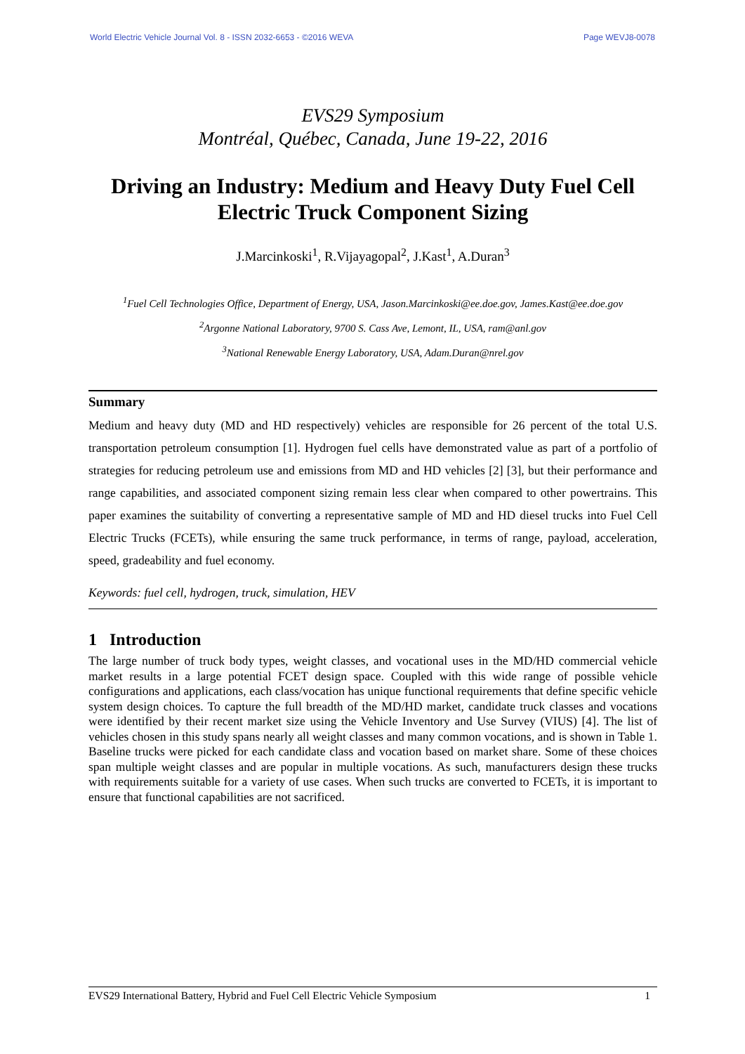World Electric Vehicle Journal Vol. 8 - ISSN 2032-6653 - ©2016 WEVA Page WEVJ8-0078
EVS29 Symposium
Montréal, Québec, Canada, June 19-22, 2016
Driving an Industry: Medium and Heavy Duty Fuel Cell Electric Truck Component Sizing
J.Marcinkoski<sup>1</sup>, R.Vijayagopal<sup>2</sup>, J.Kast<sup>1</sup>, A.Duran<sup>3</sup>
<sup>1</sup> Fuel Cell Technologies Office, Department of Energy, USA, Jason.Marcinkoski@ee.doe.gov, James.Kast@ee.doe.gov
<sup>2</sup> Argonne National Laboratory, 9700 S. Cass Ave, Lemont, IL, USA, ram@anl.gov
<sup>3</sup> National Renewable Energy Laboratory, USA, Adam.Duran@nrel.gov
Summary
Medium and heavy duty (MD and HD respectively) vehicles are responsible for 26 percent of the total U.S. transportation petroleum consumption [1]. Hydrogen fuel cells have demonstrated value as part of a portfolio of strategies for reducing petroleum use and emissions from MD and HD vehicles [2] [3], but their performance and range capabilities, and associated component sizing remain less clear when compared to other powertrains. This paper examines the suitability of converting a representative sample of MD and HD diesel trucks into Fuel Cell Electric Trucks (FCETs), while ensuring the same truck performance, in terms of range, payload, acceleration, speed, gradeability and fuel economy.
Keywords: fuel cell, hydrogen, truck, simulation, HEV
1 Introduction
The large number of truck body types, weight classes, and vocational uses in the MD/HD commercial vehicle market results in a large potential FCET design space. Coupled with this wide range of possible vehicle configurations and applications, each class/vocation has unique functional requirements that define specific vehicle system design choices. To capture the full breadth of the MD/HD market, candidate truck classes and vocations were identified by their recent market size using the Vehicle Inventory and Use Survey (VIUS) [4]. The list of vehicles chosen in this study spans nearly all weight classes and many common vocations, and is shown in Table 1. Baseline trucks were picked for each candidate class and vocation based on market share. Some of these choices span multiple weight classes and are popular in multiple vocations. As such, manufacturers design these trucks with requirements suitable for a variety of use cases. When such trucks are converted to FCETs, it is important to ensure that functional capabilities are not sacrificed.
EVS29 International Battery, Hybrid and Fuel Cell Electric Vehicle Symposium 1